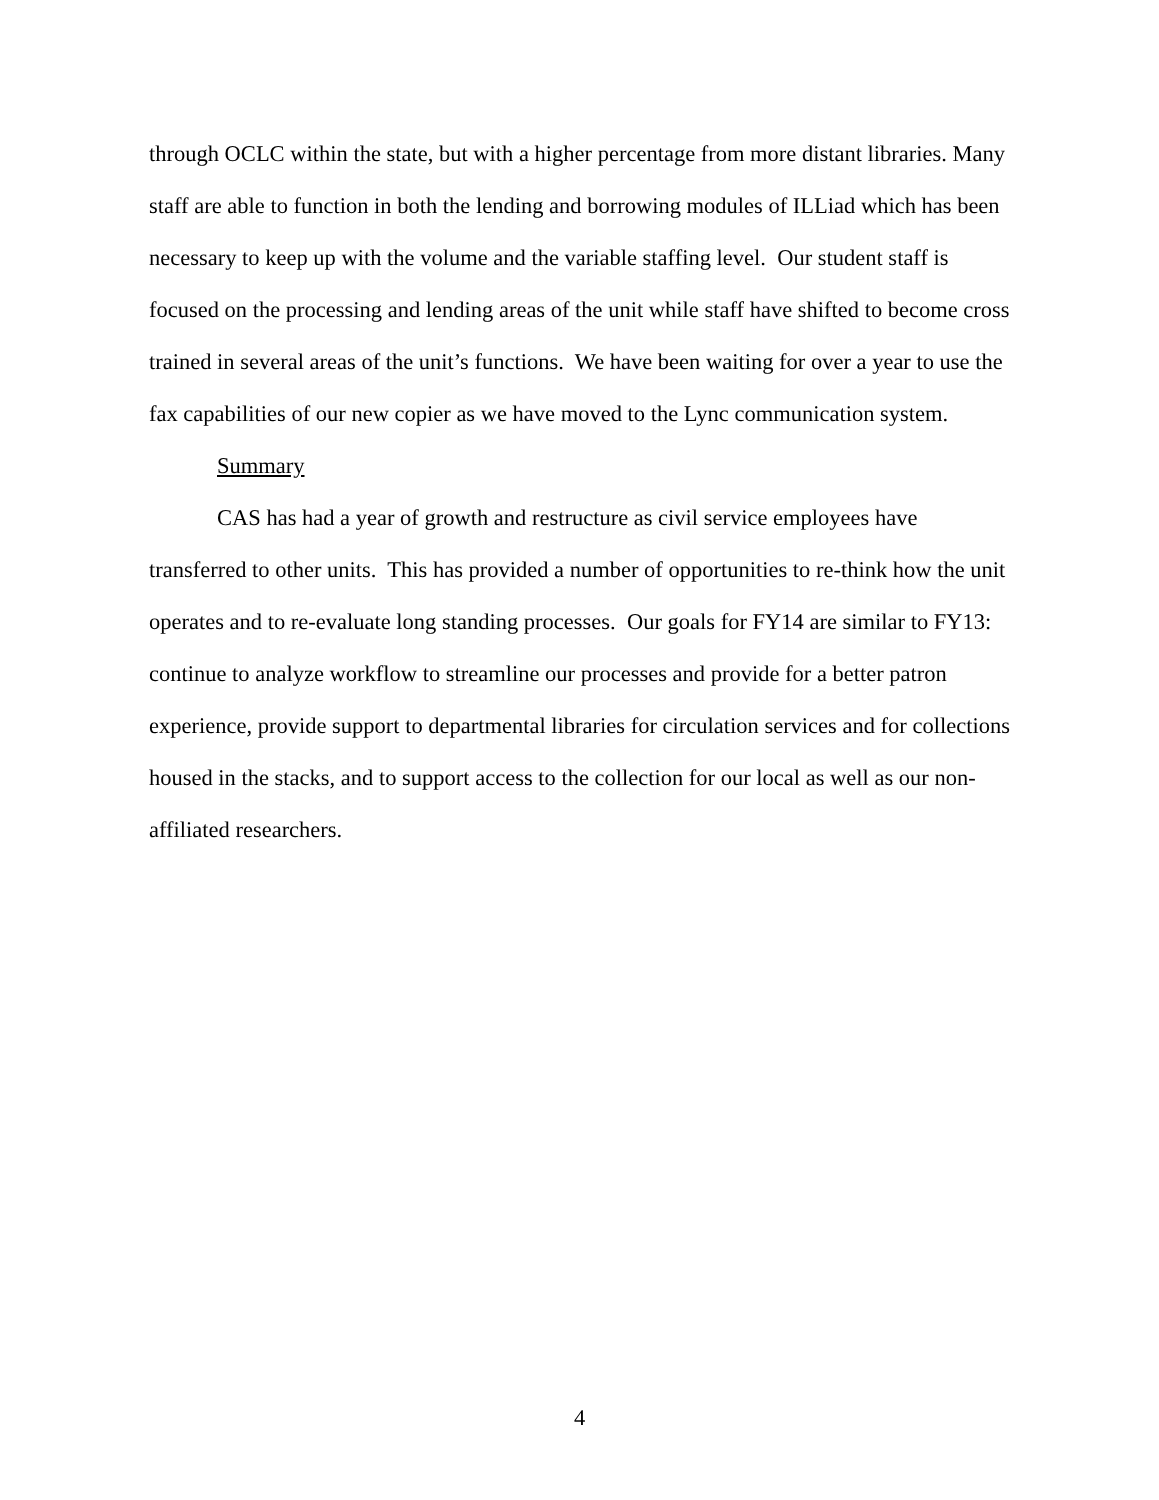through OCLC within the state, but with a higher percentage from more distant libraries. Many staff are able to function in both the lending and borrowing modules of ILLiad which has been necessary to keep up with the volume and the variable staffing level. Our student staff is focused on the processing and lending areas of the unit while staff have shifted to become cross trained in several areas of the unit’s functions. We have been waiting for over a year to use the fax capabilities of our new copier as we have moved to the Lync communication system.
Summary
CAS has had a year of growth and restructure as civil service employees have transferred to other units. This has provided a number of opportunities to re-think how the unit operates and to re-evaluate long standing processes. Our goals for FY14 are similar to FY13: continue to analyze workflow to streamline our processes and provide for a better patron experience, provide support to departmental libraries for circulation services and for collections housed in the stacks, and to support access to the collection for our local as well as our non-affiliated researchers.
4